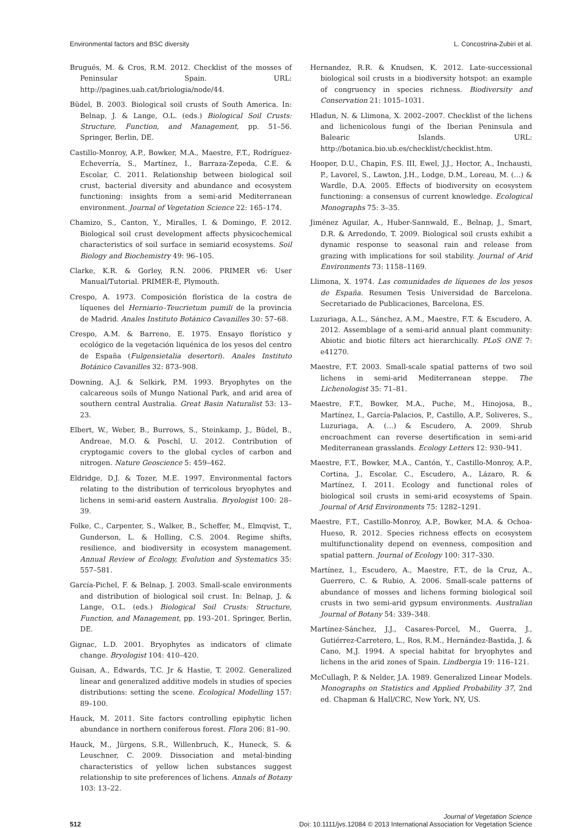Environmental factors and BSC diversity L. Concostrina-Zubiri et al.
Brugués, M. & Cros, R.M. 2012. Checklist of the mosses of Peninsular Spain. URL: http://pagines.uab.cat/briologia/node/44.
Büdel, B. 2003. Biological soil crusts of South America. In: Belnap, J. & Lange, O.L. (eds.) Biological Soil Crusts: Structure, Function, and Management, pp. 51–56. Springer, Berlin, DE.
Castillo-Monroy, A.P., Bowker, M.A., Maestre, F.T., Rodríguez-Echeverría, S., Martínez, I., Barraza-Zepeda, C.E. & Escolar, C. 2011. Relationship between biological soil crust, bacterial diversity and abundance and ecosystem functioning: insights from a semi-arid Mediterranean environment. Journal of Vegetation Science 22: 165–174.
Chamizo, S., Canton, Y., Miralles, I. & Domingo, F. 2012. Biological soil crust development affects physicochemical characteristics of soil surface in semiarid ecosystems. Soil Biology and Biochemistry 49: 96–105.
Clarke, K.R. & Gorley, R.N. 2006. PRIMER v6: User Manual/Tutorial. PRIMER-E, Plymouth.
Crespo, A. 1973. Composición florística de la costra de líquenes del Herniario–Teucrietum pumili de la provincia de Madrid. Anales Instituto Botánico Cavanilles 30: 57–68.
Crespo, A.M. & Barreno, E. 1975. Ensayo florístico y ecológico de la vegetación liquénica de los yesos del centro de España (Fulgensietalia desertori). Anales Instituto Botánico Cavanilles 32: 873–908.
Downing, A.J. & Selkirk, P.M. 1993. Bryophytes on the calcareous soils of Mungo National Park, and arid area of southern central Australia. Great Basin Naturalist 53: 13–23.
Elbert, W., Weber, B., Burrows, S., Steinkamp, J., Büdel, B., Andreae, M.O. & Poschl, U. 2012. Contribution of cryptogamic covers to the global cycles of carbon and nitrogen. Nature Geoscience 5: 459–462.
Eldridge, D.J. & Tozer, M.E. 1997. Environmental factors relating to the distribution of terricolous bryophytes and lichens in semi-arid eastern Australia. Bryologist 100: 28–39.
Folke, C., Carpenter, S., Walker, B., Scheffer, M., Elmqvist, T., Gunderson, L. & Holling, C.S. 2004. Regime shifts, resilience, and biodiversity in ecosystem management. Annual Review of Ecology, Evolution and Systematics 35: 557–581.
García-Pichel, F. & Belnap, J. 2003. Small-scale environments and distribution of biological soil crust. In: Belnap, J. & Lange, O.L. (eds.) Biological Soil Crusts: Structure, Function, and Management, pp. 193–201. Springer, Berlin, DE.
Gignac, L.D. 2001. Bryophytes as indicators of climate change. Bryologist 104: 410–420.
Guisan, A., Edwards, T.C. Jr & Hastie, T. 2002. Generalized linear and generalized additive models in studies of species distributions: setting the scene. Ecological Modelling 157: 89–100.
Hauck, M. 2011. Site factors controlling epiphytic lichen abundance in northern coniferous forest. Flora 206: 81–90.
Hauck, M., Jürgens, S.R., Willenbruch, K., Huneck, S. & Leuschner, C. 2009. Dissociation and metal-binding characteristics of yellow lichen substances suggest relationship to site preferences of lichens. Annals of Botany 103: 13–22.
Hernandez, R.R. & Knudsen, K. 2012. Late-successional biological soil crusts in a biodiversity hotspot: an example of congruency in species richness. Biodiversity and Conservation 21: 1015–1031.
Hladun, N. & Llimona, X. 2002–2007. Checklist of the lichens and lichenicolous fungi of the Iberian Peninsula and Balearic Islands. URL: http://botanica.bio.ub.es/checklist/checklist.htm.
Hooper, D.U., Chapin, F.S. III, Ewel, J.J., Hector, A., Inchausti, P., Lavorel, S., Lawton, J.H., Lodge, D.M., Loreau, M. (…) & Wardle, D.A. 2005. Effects of biodiversity on ecosystem functioning: a consensus of current knowledge. Ecological Monographs 75: 3–35.
Jiménez Aguilar, A., Huber-Sannwald, E., Belnap, J., Smart, D.R. & Arredondo, T. 2009. Biological soil crusts exhibit a dynamic response to seasonal rain and release from grazing with implications for soil stability. Journal of Arid Environments 73: 1158–1169.
Llimona, X. 1974. Las comunidades de líquenes de los yesos de España. Resumen Tesis Universidad de Barcelona. Secretariado de Publicaciones, Barcelona, ES.
Luzuriaga, A.L., Sánchez, A.M., Maestre, F.T. & Escudero, A. 2012. Assemblage of a semi-arid annual plant community: Abiotic and biotic filters act hierarchically. PLoS ONE 7: e41270.
Maestre, F.T. 2003. Small-scale spatial patterns of two soil lichens in semi-arid Mediterranean steppe. The Lichenologist 35: 71–81.
Maestre, F.T., Bowker, M.A., Puche, M., Hinojosa, B., Martínez, I., García-Palacios, P., Castillo, A.P., Soliveres, S., Luzuriaga, A. (…) & Escudero, A. 2009. Shrub encroachment can reverse desertification in semi-arid Mediterranean grasslands. Ecology Letters 12: 930–941.
Maestre, F.T., Bowker, M.A., Cantón, Y., Castillo-Monroy, A.P., Cortina, J., Escolar, C., Escudero, A., Lázaro, R. & Martínez, I. 2011. Ecology and functional roles of biological soil crusts in semi-arid ecosystems of Spain. Journal of Arid Environments 75: 1282–1291.
Maestre, F.T., Castillo-Monroy, A.P., Bowker, M.A. & Ochoa-Hueso, R. 2012. Species richness effects on ecosystem multifunctionality depend on evenness, composition and spatial pattern. Journal of Ecology 100: 317–330.
Martínez, I., Escudero, A., Maestre, F.T., de la Cruz, A., Guerrero, C. & Rubio, A. 2006. Small-scale patterns of abundance of mosses and lichens forming biological soil crusts in two semi-arid gypsum environments. Australian Journal of Botany 54: 339–348.
Martínez-Sánchez, J.J., Casares-Porcel, M., Guerra, J., Gutiérrez-Carretero, L., Ros, R.M., Hernández-Bastida, J. & Cano, M.J. 1994. A special habitat for bryophytes and lichens in the arid zones of Spain. Lindbergia 19: 116–121.
McCullagh, P. & Nelder, J.A. 1989. Generalized Linear Models. Monographs on Statistics and Applied Probability 37, 2nd ed. Chapman & Hall/CRC, New York, NY, US.
512
Journal of Vegetation Science
Doi: 10.1111/jvs.12084 © 2013 International Association for Vegetation Science